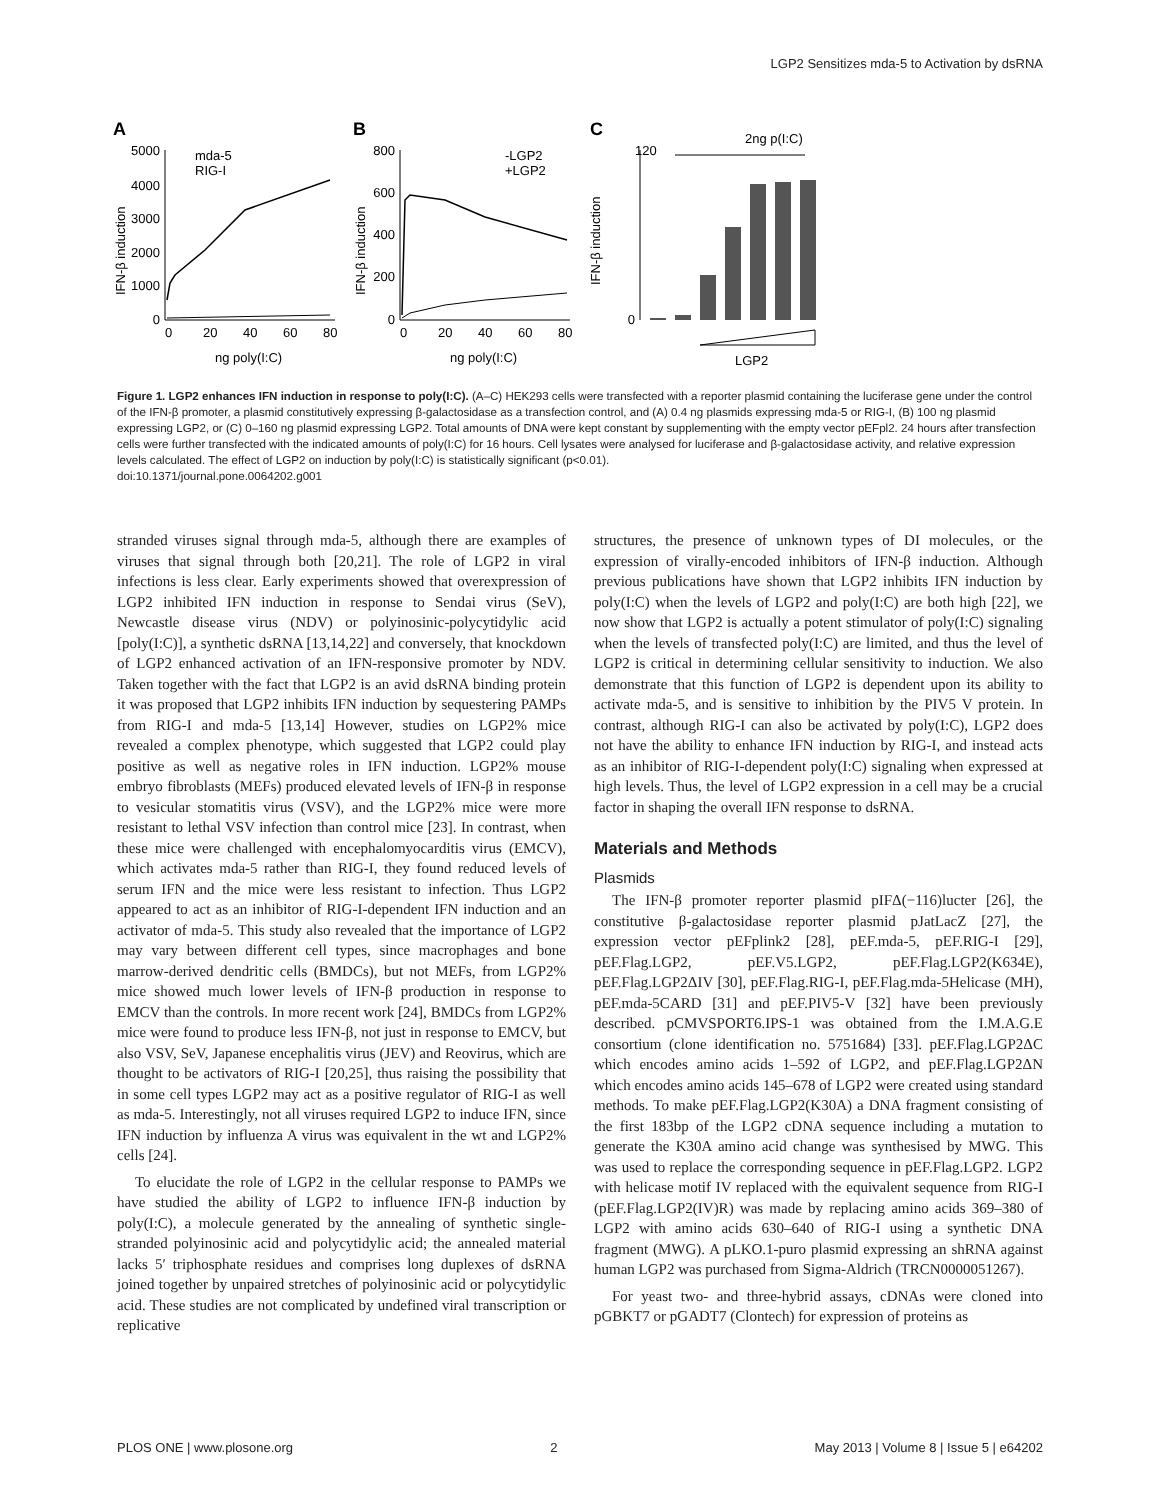LGP2 Sensitizes mda-5 to Activation by dsRNA
A
B
C
5000
4000
3000
2000
1000
0
0
20
40
60
80
ng poly(I:C)
IFN-β induction
mda-5
RIG-I
800
600
400
200
0
0
20
40
60
80
ng poly(I:C)
IFN-β induction
-LGP2
+LGP2
120
0
IFN-β induction
2ng p(I:C)
LGP2
Figure 1. LGP2 enhances IFN induction in response to poly(I:C). (A–C) HEK293 cells were transfected with a reporter plasmid containing the luciferase gene under the control of the IFN-β promoter, a plasmid constitutively expressing β-galactosidase as a transfection control, and (A) 0.4 ng plasmids expressing mda-5 or RIG-I, (B) 100 ng plasmid expressing LGP2, or (C) 0–160 ng plasmid expressing LGP2. Total amounts of DNA were kept constant by supplementing with the empty vector pEFpl2. 24 hours after transfection cells were further transfected with the indicated amounts of poly(I:C) for 16 hours. Cell lysates were analysed for luciferase and β-galactosidase activity, and relative expression levels calculated. The effect of LGP2 on induction by poly(I:C) is statistically significant (p<0.01).
doi:10.1371/journal.pone.0064202.g001
stranded viruses signal through mda-5, although there are examples of viruses that signal through both [20,21]. The role of LGP2 in viral infections is less clear. Early experiments showed that overexpression of LGP2 inhibited IFN induction in response to Sendai virus (SeV), Newcastle disease virus (NDV) or polyinosinic-polycytidylic acid [poly(I:C)], a synthetic dsRNA [13,14,22] and conversely, that knockdown of LGP2 enhanced activation of an IFN-responsive promoter by NDV. Taken together with the fact that LGP2 is an avid dsRNA binding protein it was proposed that LGP2 inhibits IFN induction by sequestering PAMPs from RIG-I and mda-5 [13,14] However, studies on LGP2% mice revealed a complex phenotype, which suggested that LGP2 could play positive as well as negative roles in IFN induction. LGP2% mouse embryo fibroblasts (MEFs) produced elevated levels of IFN-β in response to vesicular stomatitis virus (VSV), and the LGP2% mice were more resistant to lethal VSV infection than control mice [23]. In contrast, when these mice were challenged with encephalomyocarditis virus (EMCV), which activates mda-5 rather than RIG-I, they found reduced levels of serum IFN and the mice were less resistant to infection. Thus LGP2 appeared to act as an inhibitor of RIG-I-dependent IFN induction and an activator of mda-5. This study also revealed that the importance of LGP2 may vary between different cell types, since macrophages and bone marrow-derived dendritic cells (BMDCs), but not MEFs, from LGP2% mice showed much lower levels of IFN-β production in response to EMCV than the controls. In more recent work [24], BMDCs from LGP2% mice were found to produce less IFN-β, not just in response to EMCV, but also VSV, SeV, Japanese encephalitis virus (JEV) and Reovirus, which are thought to be activators of RIG-I [20,25], thus raising the possibility that in some cell types LGP2 may act as a positive regulator of RIG-I as well as mda-5. Interestingly, not all viruses required LGP2 to induce IFN, since IFN induction by influenza A virus was equivalent in the wt and LGP2% cells [24].
To elucidate the role of LGP2 in the cellular response to PAMPs we have studied the ability of LGP2 to influence IFN-β induction by poly(I:C), a molecule generated by the annealing of synthetic single-stranded polyinosinic acid and polycytidylic acid; the annealed material lacks 5′ triphosphate residues and comprises long duplexes of dsRNA joined together by unpaired stretches of polyinosinic acid or polycytidylic acid. These studies are not complicated by undefined viral transcription or replicative
structures, the presence of unknown types of DI molecules, or the expression of virally-encoded inhibitors of IFN-β induction. Although previous publications have shown that LGP2 inhibits IFN induction by poly(I:C) when the levels of LGP2 and poly(I:C) are both high [22], we now show that LGP2 is actually a potent stimulator of poly(I:C) signaling when the levels of transfected poly(I:C) are limited, and thus the level of LGP2 is critical in determining cellular sensitivity to induction. We also demonstrate that this function of LGP2 is dependent upon its ability to activate mda-5, and is sensitive to inhibition by the PIV5 V protein. In contrast, although RIG-I can also be activated by poly(I:C), LGP2 does not have the ability to enhance IFN induction by RIG-I, and instead acts as an inhibitor of RIG-I-dependent poly(I:C) signaling when expressed at high levels. Thus, the level of LGP2 expression in a cell may be a crucial factor in shaping the overall IFN response to dsRNA.
Materials and Methods
Plasmids
The IFN-β promoter reporter plasmid pIFΔ(−116)lucter [26], the constitutive β-galactosidase reporter plasmid pJatLacZ [27], the expression vector pEFplink2 [28], pEF.mda-5, pEF.RIG-I [29], pEF.Flag.LGP2, pEF.V5.LGP2, pEF.Flag.LGP2(K634E), pEF.Flag.LGP2ΔIV [30], pEF.Flag.RIG-I, pEF.Flag.mda-5Helicase (MH), pEF.mda-5CARD [31] and pEF.PIV5-V [32] have been previously described. pCMVSPORT6.IPS-1 was obtained from the I.M.A.G.E consortium (clone identification no. 5751684) [33]. pEF.Flag.LGP2ΔC which encodes amino acids 1–592 of LGP2, and pEF.Flag.LGP2ΔN which encodes amino acids 145–678 of LGP2 were created using standard methods. To make pEF.Flag.LGP2(K30A) a DNA fragment consisting of the first 183bp of the LGP2 cDNA sequence including a mutation to generate the K30A amino acid change was synthesised by MWG. This was used to replace the corresponding sequence in pEF.Flag.LGP2. LGP2 with helicase motif IV replaced with the equivalent sequence from RIG-I (pEF.Flag.LGP2(IV)R) was made by replacing amino acids 369–380 of LGP2 with amino acids 630–640 of RIG-I using a synthetic DNA fragment (MWG). A pLKO.1-puro plasmid expressing an shRNA against human LGP2 was purchased from Sigma-Aldrich (TRCN0000051267).
For yeast two- and three-hybrid assays, cDNAs were cloned into pGBKT7 or pGADT7 (Clontech) for expression of proteins as
PLOS ONE | www.plosone.org 2 May 2013 | Volume 8 | Issue 5 | e64202